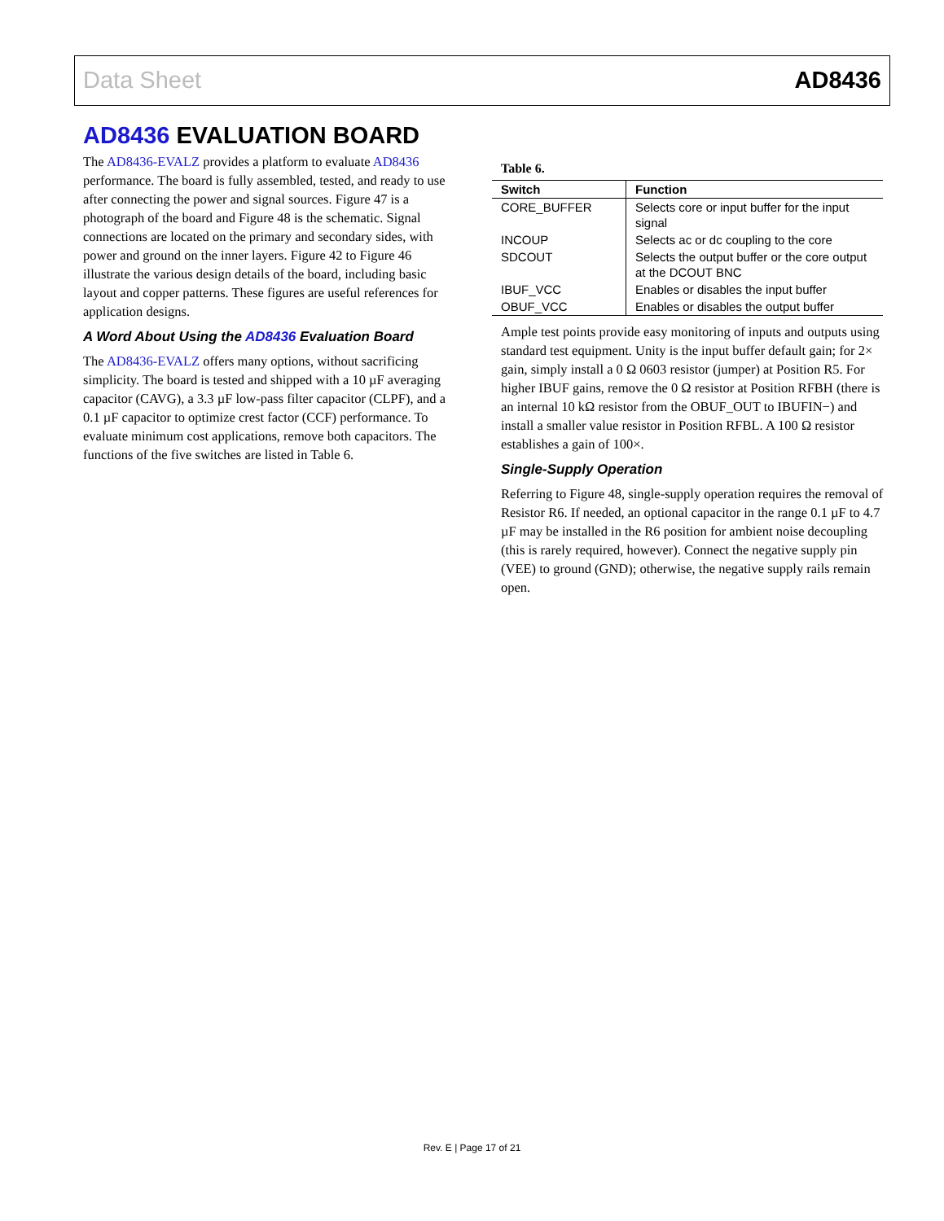Data Sheet AD8436
AD8436 EVALUATION BOARD
The AD8436-EVALZ provides a platform to evaluate AD8436 performance. The board is fully assembled, tested, and ready to use after connecting the power and signal sources. Figure 47 is a photograph of the board and Figure 48 is the schematic. Signal connections are located on the primary and secondary sides, with power and ground on the inner layers. Figure 42 to Figure 46 illustrate the various design details of the board, including basic layout and copper patterns. These figures are useful references for application designs.
A Word About Using the AD8436 Evaluation Board
The AD8436-EVALZ offers many options, without sacrificing simplicity. The board is tested and shipped with a 10 µF averaging capacitor (CAVG), a 3.3 µF low-pass filter capacitor (CLPF), and a 0.1 µF capacitor to optimize crest factor (CCF) performance. To evaluate minimum cost applications, remove both capacitors. The functions of the five switches are listed in Table 6.
Table 6.
| Switch | Function |
| --- | --- |
| CORE_BUFFER | Selects core or input buffer for the input signal |
| INCOUP | Selects ac or dc coupling to the core |
| SDCOUT | Selects the output buffer or the core output at the DCOUT BNC |
| IBUF_VCC | Enables or disables the input buffer |
| OBUF_VCC | Enables or disables the output buffer |
Ample test points provide easy monitoring of inputs and outputs using standard test equipment. Unity is the input buffer default gain; for 2× gain, simply install a 0 Ω 0603 resistor (jumper) at Position R5. For higher IBUF gains, remove the 0 Ω resistor at Position RFBH (there is an internal 10 kΩ resistor from the OBUF_OUT to IBUFIN−) and install a smaller value resistor in Position RFBL. A 100 Ω resistor establishes a gain of 100×.
Single-Supply Operation
Referring to Figure 48, single-supply operation requires the removal of Resistor R6. If needed, an optional capacitor in the range 0.1 µF to 4.7 µF may be installed in the R6 position for ambient noise decoupling (this is rarely required, however). Connect the negative supply pin (VEE) to ground (GND); otherwise, the negative supply rails remain open.
Rev. E | Page 17 of 21